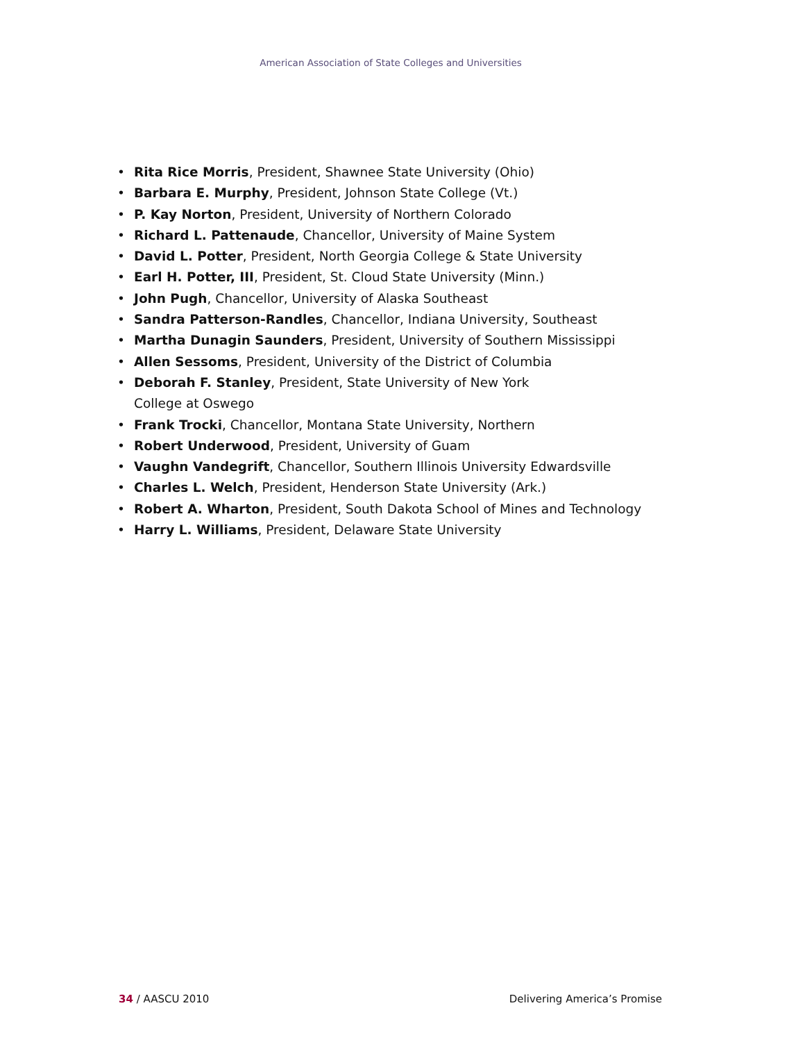American Association of State Colleges and Universities
• Rita Rice Morris, President, Shawnee State University (Ohio)
• Barbara E. Murphy, President, Johnson State College (Vt.)
• P. Kay Norton, President, University of Northern Colorado
• Richard L. Pattenaude, Chancellor, University of Maine System
• David L. Potter, President, North Georgia College & State University
• Earl H. Potter, III, President, St. Cloud State University (Minn.)
• John Pugh, Chancellor, University of Alaska Southeast
• Sandra Patterson-Randles, Chancellor, Indiana University, Southeast
• Martha Dunagin Saunders, President, University of Southern Mississippi
• Allen Sessoms, President, University of the District of Columbia
• Deborah F. Stanley, President, State University of New York
College at Oswego
• Frank Trocki, Chancellor, Montana State University, Northern
• Robert Underwood, President, University of Guam
• Vaughn Vandegrift, Chancellor, Southern Illinois University Edwardsville
• Charles L. Welch, President, Henderson State University (Ark.)
• Robert A. Wharton, President, South Dakota School of Mines and Technology
• Harry L. Williams, President, Delaware State University
34 / AASCU 2010 Delivering America’s Promise